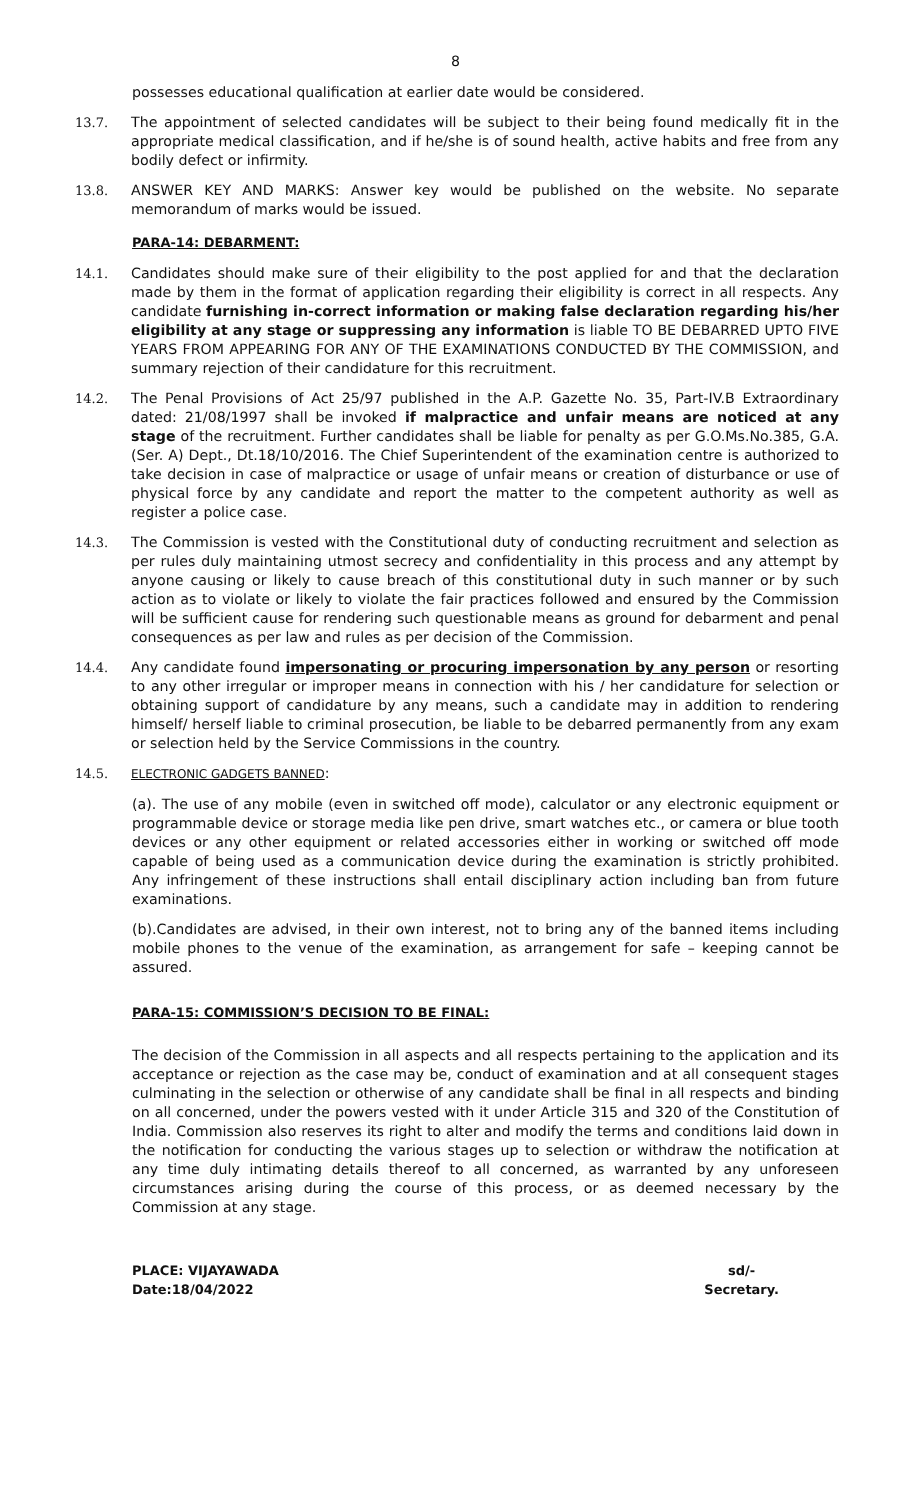8
possesses educational qualification at earlier date would be considered.
13.7. The appointment of selected candidates will be subject to their being found medically fit in the appropriate medical classification, and if he/she is of sound health, active habits and free from any bodily defect or infirmity.
13.8. ANSWER KEY AND MARKS: Answer key would be published on the website. No separate memorandum of marks would be issued.
PARA-14: DEBARMENT:
14.1. Candidates should make sure of their eligibility to the post applied for and that the declaration made by them in the format of application regarding their eligibility is correct in all respects. Any candidate furnishing in-correct information or making false declaration regarding his/her eligibility at any stage or suppressing any information is liable TO BE DEBARRED UPTO FIVE YEARS FROM APPEARING FOR ANY OF THE EXAMINATIONS CONDUCTED BY THE COMMISSION, and summary rejection of their candidature for this recruitment.
14.2. The Penal Provisions of Act 25/97 published in the A.P. Gazette No. 35, Part-IV.B Extraordinary dated: 21/08/1997 shall be invoked if malpractice and unfair means are noticed at any stage of the recruitment. Further candidates shall be liable for penalty as per G.O.Ms.No.385, G.A. (Ser. A) Dept., Dt.18/10/2016. The Chief Superintendent of the examination centre is authorized to take decision in case of malpractice or usage of unfair means or creation of disturbance or use of physical force by any candidate and report the matter to the competent authority as well as register a police case.
14.3. The Commission is vested with the Constitutional duty of conducting recruitment and selection as per rules duly maintaining utmost secrecy and confidentiality in this process and any attempt by anyone causing or likely to cause breach of this constitutional duty in such manner or by such action as to violate or likely to violate the fair practices followed and ensured by the Commission will be sufficient cause for rendering such questionable means as ground for debarment and penal consequences as per law and rules as per decision of the Commission.
14.4. Any candidate found impersonating or procuring impersonation by any person or resorting to any other irregular or improper means in connection with his / her candidature for selection or obtaining support of candidature by any means, such a candidate may in addition to rendering himself/ herself liable to criminal prosecution, be liable to be debarred permanently from any exam or selection held by the Service Commissions in the country.
14.5. ELECTRONIC GADGETS BANNED:
(a). The use of any mobile (even in switched off mode), calculator or any electronic equipment or programmable device or storage media like pen drive, smart watches etc., or camera or blue tooth devices or any other equipment or related accessories either in working or switched off mode capable of being used as a communication device during the examination is strictly prohibited. Any infringement of these instructions shall entail disciplinary action including ban from future examinations.
(b).Candidates are advised, in their own interest, not to bring any of the banned items including mobile phones to the venue of the examination, as arrangement for safe – keeping cannot be assured.
PARA-15: COMMISSION’S DECISION TO BE FINAL:
The decision of the Commission in all aspects and all respects pertaining to the application and its acceptance or rejection as the case may be, conduct of examination and at all consequent stages culminating in the selection or otherwise of any candidate shall be final in all respects and binding on all concerned, under the powers vested with it under Article 315 and 320 of the Constitution of India. Commission also reserves its right to alter and modify the terms and conditions laid down in the notification for conducting the various stages up to selection or withdraw the notification at any time duly intimating details thereof to all concerned, as warranted by any unforeseen circumstances arising during the course of this process, or as deemed necessary by the Commission at any stage.
PLACE: VIJAYAWADA
Date:18/04/2022
sd/-
Secretary.